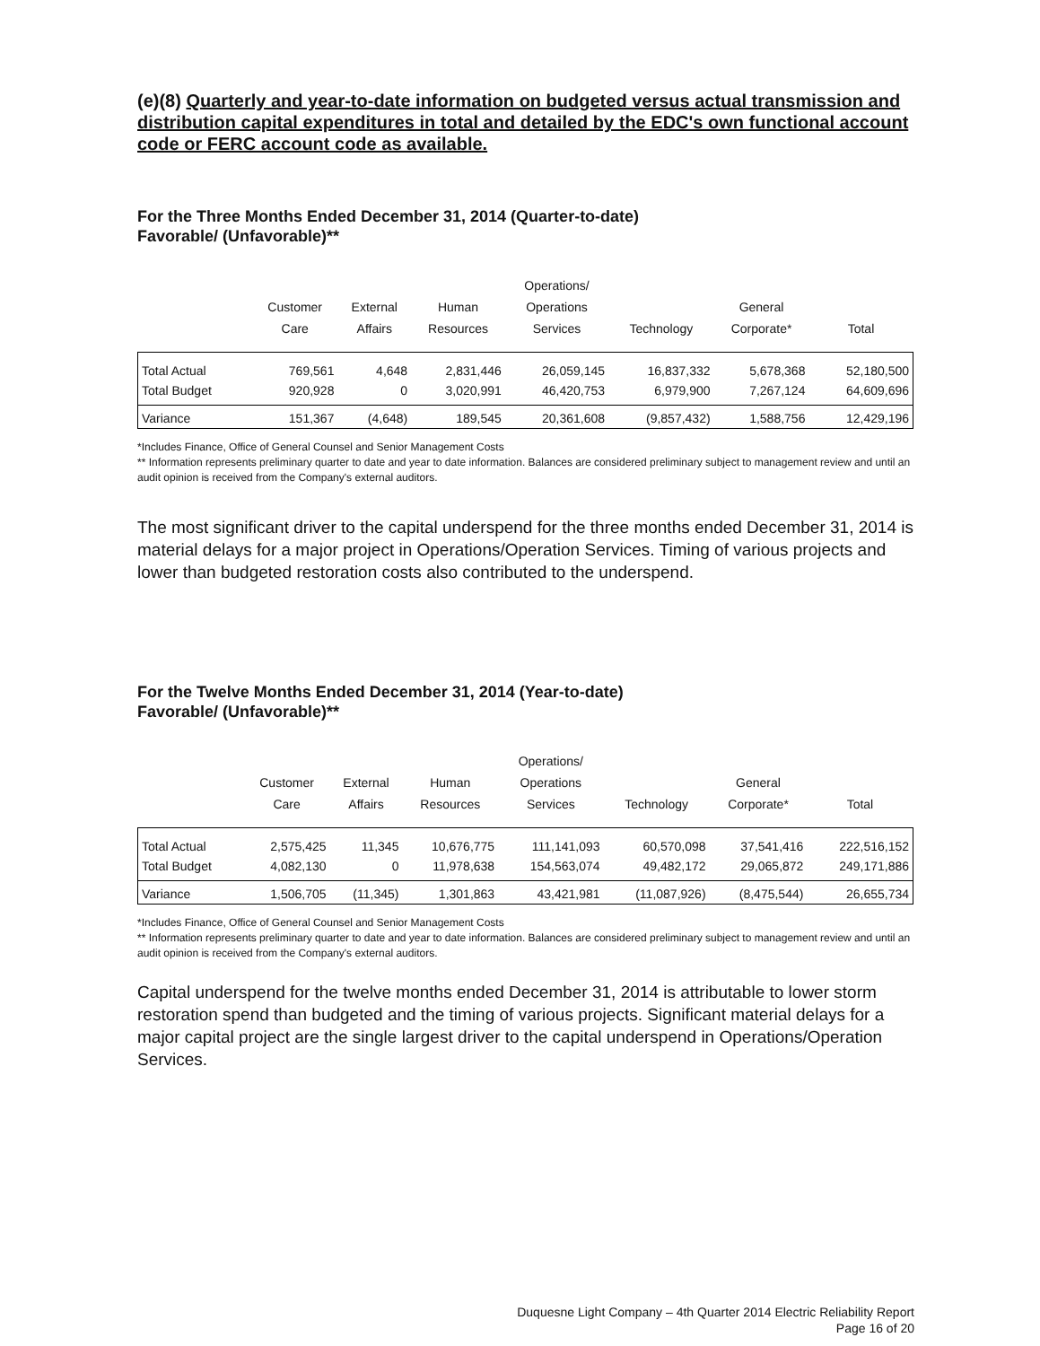(e)(8) Quarterly and year-to-date information on budgeted versus actual transmission and distribution capital expenditures in total and detailed by the EDC's own functional account code or FERC account code as available.
For the Three Months Ended December 31, 2014 (Quarter-to-date)
Favorable/ (Unfavorable)**
| | Customer Care | External Affairs | Human Resources | Operations/ Operations Services | Technology | General Corporate* | Total |
| --- | --- | --- | --- | --- | --- | --- | --- |
| Total Actual | 769,561 | 4,648 | 2,831,446 | 26,059,145 | 16,837,332 | 5,678,368 | 52,180,500 |
| Total Budget | 920,928 | 0 | 3,020,991 | 46,420,753 | 6,979,900 | 7,267,124 | 64,609,696 |
| Variance | 151,367 | (4,648) | 189,545 | 20,361,608 | (9,857,432) | 1,588,756 | 12,429,196 |
*Includes Finance, Office of General Counsel and Senior Management Costs
** Information represents preliminary quarter to date and year to date information. Balances are considered preliminary subject to management review and until an audit opinion is received from the Company's external auditors.
The most significant driver to the capital underspend for the three months ended December 31, 2014 is material delays for a major project in Operations/Operation Services. Timing of various projects and lower than budgeted restoration costs also contributed to the underspend.
For the Twelve Months Ended December 31, 2014 (Year-to-date)
Favorable/ (Unfavorable)**
| | Customer Care | External Affairs | Human Resources | Operations/ Operations Services | Technology | General Corporate* | Total |
| --- | --- | --- | --- | --- | --- | --- | --- |
| Total Actual | 2,575,425 | 11,345 | 10,676,775 | 111,141,093 | 60,570,098 | 37,541,416 | 222,516,152 |
| Total Budget | 4,082,130 | 0 | 11,978,638 | 154,563,074 | 49,482,172 | 29,065,872 | 249,171,886 |
| Variance | 1,506,705 | (11,345) | 1,301,863 | 43,421,981 | (11,087,926) | (8,475,544) | 26,655,734 |
*Includes Finance, Office of General Counsel and Senior Management Costs
** Information represents preliminary quarter to date and year to date information. Balances are considered preliminary subject to management review and until an audit opinion is received from the Company's external auditors.
Capital underspend for the twelve months ended December 31, 2014 is attributable to lower storm restoration spend than budgeted and the timing of various projects. Significant material delays for a major capital project are the single largest driver to the capital underspend in Operations/Operation Services.
Duquesne Light Company – 4th Quarter 2014 Electric Reliability Report
Page 16 of 20